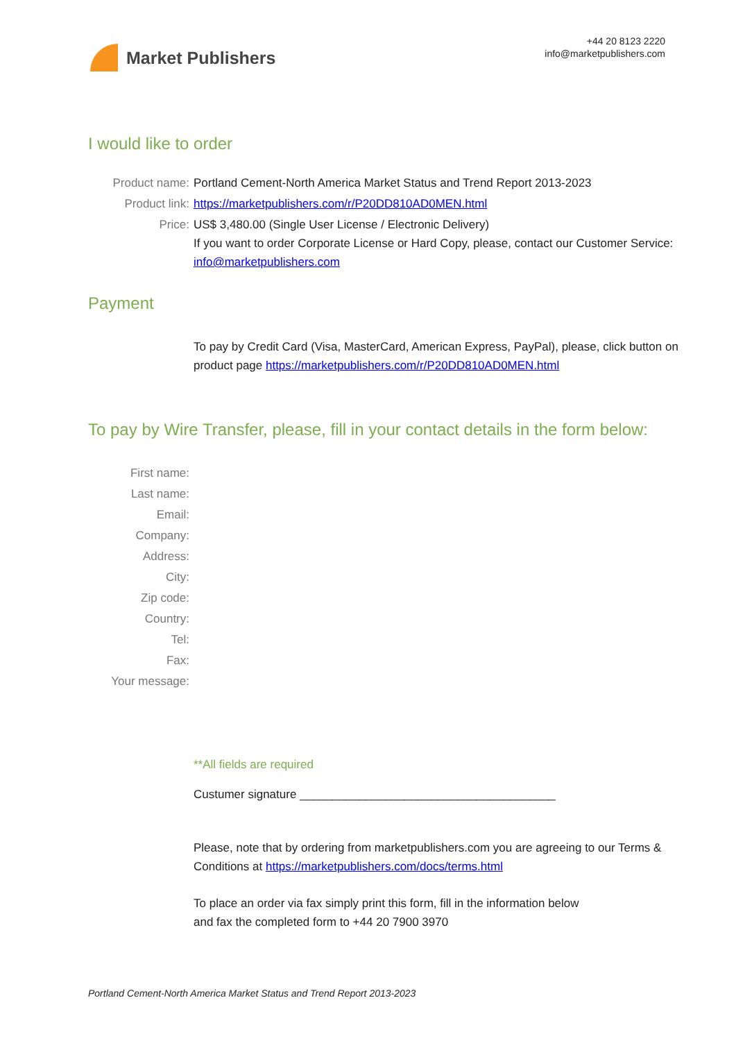Market Publishers
+44 20 8123 2220
info@marketpublishers.com
I would like to order
Product name: Portland Cement-North America Market Status and Trend Report 2013-2023
Product link: https://marketpublishers.com/r/P20DD810AD0MEN.html
Price: US$ 3,480.00 (Single User License / Electronic Delivery)
If you want to order Corporate License or Hard Copy, please, contact our Customer Service:
info@marketpublishers.com
Payment
To pay by Credit Card (Visa, MasterCard, American Express, PayPal), please, click button on product page https://marketpublishers.com/r/P20DD810AD0MEN.html
To pay by Wire Transfer, please, fill in your contact details in the form below:
First name:
Last name:
Email:
Company:
Address:
City:
Zip code:
Country:
Tel:
Fax:
Your message:
**All fields are required
Custumer signature _______________________________________
Please, note that by ordering from marketpublishers.com you are agreeing to our Terms & Conditions at https://marketpublishers.com/docs/terms.html
To place an order via fax simply print this form, fill in the information below
and fax the completed form to +44 20 7900 3970
Portland Cement-North America Market Status and Trend Report 2013-2023